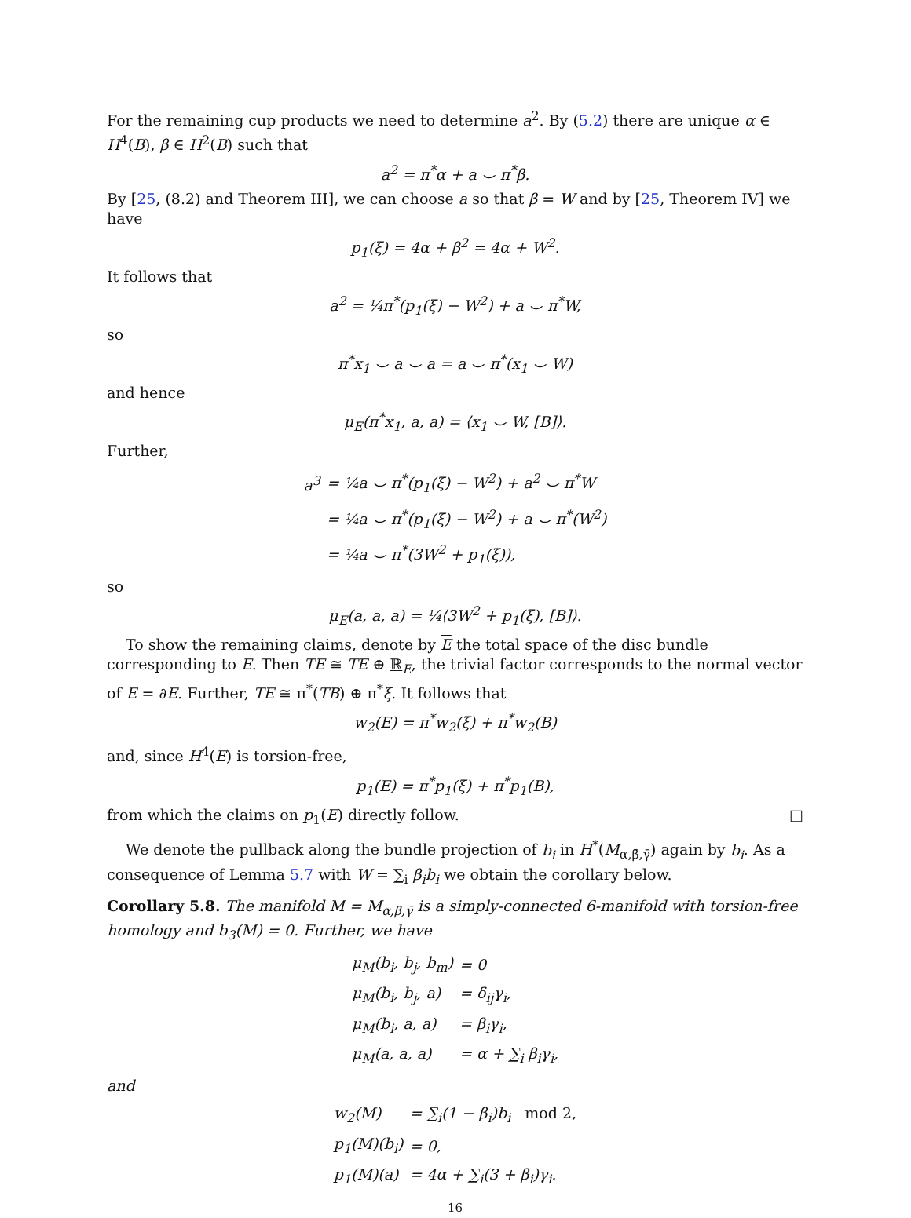For the remaining cup products we need to determine a<sup>2</sup>. By (5.2) there are unique α ∈ H<sup>4</sup>(B), β ∈ H<sup>2</sup>(B) such that
a<sup>2</sup> = π<sup>*</sup>α + a ⌣ π<sup>*</sup>β.
By [25, (8.2) and Theorem III], we can choose a so that β = W and by [25, Theorem IV] we have
p<sub>1</sub>(ξ) = 4α + β<sup>2</sup> = 4α + W<sup>2</sup>.
It follows that
a<sup>2</sup> = ¼π<sup>*</sup>(p<sub>1</sub>(ξ) − W<sup>2</sup>) + a ⌣ π<sup>*</sup>W,
so
π<sup>*</sup>x<sub>1</sub> ⌣ a ⌣ a = a ⌣ π<sup>*</sup>(x<sub>1</sub> ⌣ W)
and hence
μ<sub>E</sub>(π<sup>*</sup>x<sub>1</sub>, a, a) = ⟨x<sub>1</sub> ⌣ W, [B]⟩.
Further,
| a<sup>3</sup> | = ¼a ⌣ π<sup>*</sup>(p<sub>1</sub>(ξ) − W<sup>2</sup>) + a<sup>2</sup> ⌣ π<sup>*</sup>W |
| | = ¼a ⌣ π<sup>*</sup>(p<sub>1</sub>(ξ) − W<sup>2</sup>) + a ⌣ π<sup>*</sup>(W<sup>2</sup>) |
| | = ¼a ⌣ π<sup>*</sup>(3W<sup>2</sup> + p<sub>1</sub>(ξ)), |
so
μ<sub>E</sub>(a, a, a) = ¼⟨3W<sup>2</sup> + p<sub>1</sub>(ξ), [B]⟩.
To show the remaining claims, denote by E the total space of the disc bundle corresponding to E. Then TE ≅ TE ⊕ ℝ<sub>E</sub>, the trivial factor corresponds to the normal vector of E = ∂E. Further, TE ≅ π<sup>*</sup>(TB) ⊕ π<sup>*</sup>ξ. It follows that
w<sub>2</sub>(E) = π<sup>*</sup>w<sub>2</sub>(ξ) + π<sup>*</sup>w<sub>2</sub>(B)
and, since H<sup>4</sup>(E) is torsion-free,
p<sub>1</sub>(E) = π<sup>*</sup>p<sub>1</sub>(ξ) + π<sup>*</sup>p<sub>1</sub>(B),
from which the claims on p<sub>1</sub>(E) directly follow. □
We denote the pullback along the bundle projection of b<sub>i</sub> in H<sup>*</sup>(M<sub>α,β̄,γ̄</sub>) again by b<sub>i</sub>. As a consequence of Lemma 5.7 with W = ∑<sub>i</sub> β<sub>i</sub>b<sub>i</sub> we obtain the corollary below.
Corollary 5.8. The manifold M = M<sub>α,β̄,γ̄</sub> is a simply-connected 6-manifold with torsion-free homology and b<sub>3</sub>(M) = 0. Further, we have
| μ<sub>M</sub>(b<sub>i</sub>, b<sub>j</sub>, b<sub>m</sub>) | = 0 |
| μ<sub>M</sub>(b<sub>i</sub>, b<sub>j</sub>, a) | = δ<sub>ij</sub>γ<sub>i</sub>, |
| μ<sub>M</sub>(b<sub>i</sub>, a, a) | = β<sub>i</sub>γ<sub>i</sub>, |
| μ<sub>M</sub>(a, a, a) | = α + ∑<sub>i</sub> β<sub>i</sub>γ<sub>i</sub>, |
and
| w<sub>2</sub>(M) | = ∑<sub>i</sub>(1 − β<sub>i</sub>)b<sub>i</sub> mod 2, |
| p<sub>1</sub>(M)(b<sub>i</sub>) | = 0, |
| p<sub>1</sub>(M)(a) | = 4α + ∑<sub>i</sub>(3 + β<sub>i</sub>)γ<sub>i</sub>. |
16